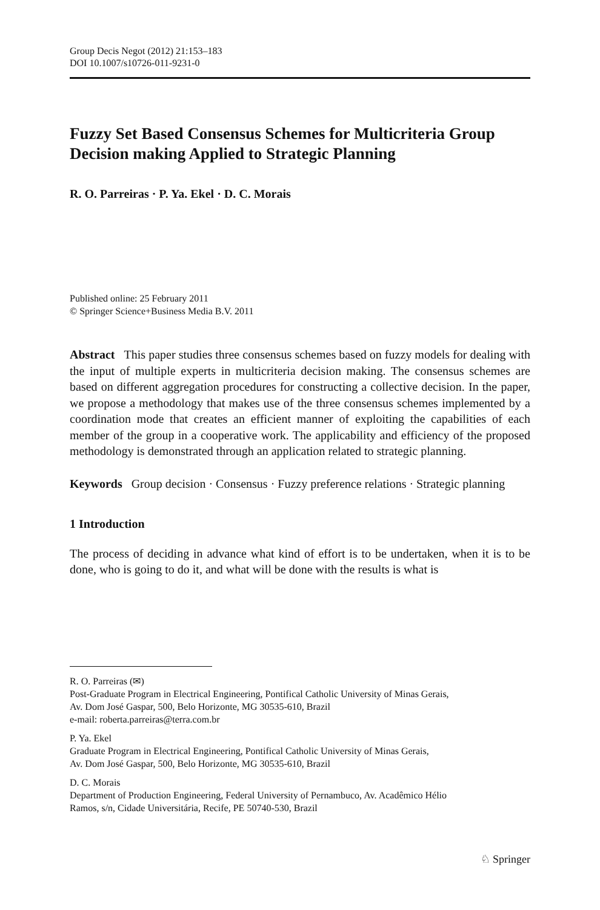Group Decis Negot (2012) 21:153–183
DOI 10.1007/s10726-011-9231-0
Fuzzy Set Based Consensus Schemes for Multicriteria Group Decision making Applied to Strategic Planning
R. O. Parreiras · P. Ya. Ekel · D. C. Morais
Published online: 25 February 2011
© Springer Science+Business Media B.V. 2011
Abstract This paper studies three consensus schemes based on fuzzy models for dealing with the input of multiple experts in multicriteria decision making. The consensus schemes are based on different aggregation procedures for constructing a collective decision. In the paper, we propose a methodology that makes use of the three consensus schemes implemented by a coordination mode that creates an efficient manner of exploiting the capabilities of each member of the group in a cooperative work. The applicability and efficiency of the proposed methodology is demonstrated through an application related to strategic planning.
Keywords Group decision · Consensus · Fuzzy preference relations · Strategic planning
1 Introduction
The process of deciding in advance what kind of effort is to be undertaken, when it is to be done, who is going to do it, and what will be done with the results is what is
R. O. Parreiras (✉)
Post-Graduate Program in Electrical Engineering, Pontifical Catholic University of Minas Gerais,
Av. Dom José Gaspar, 500, Belo Horizonte, MG 30535-610, Brazil
e-mail: roberta.parreiras@terra.com.br
P. Ya. Ekel
Graduate Program in Electrical Engineering, Pontifical Catholic University of Minas Gerais,
Av. Dom José Gaspar, 500, Belo Horizonte, MG 30535-610, Brazil
D. C. Morais
Department of Production Engineering, Federal University of Pernambuco, Av. Acadêmico Hélio
Ramos, s/n, Cidade Universitária, Recife, PE 50740-530, Brazil
♘ Springer